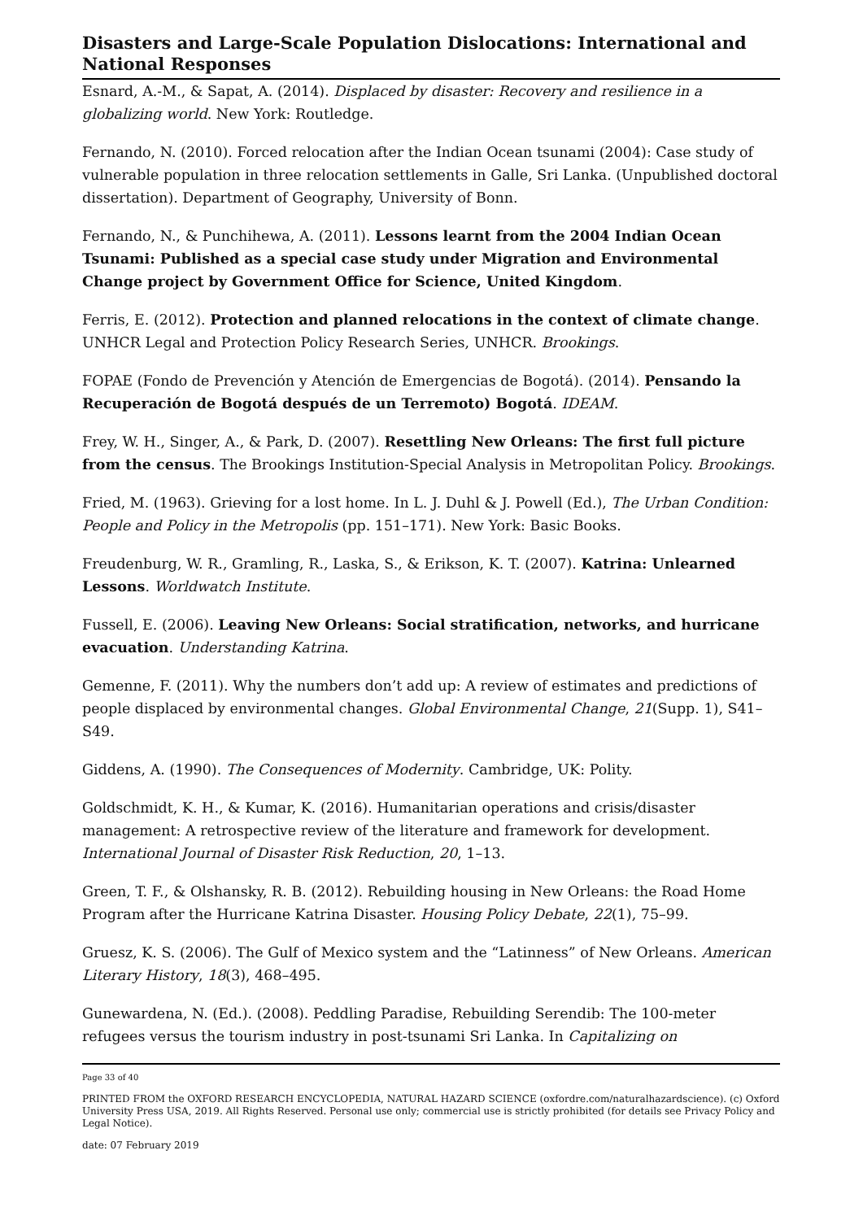Disasters and Large-Scale Population Dislocations: International and National Responses
Esnard, A.-M., & Sapat, A. (2014). Displaced by disaster: Recovery and resilience in a globalizing world. New York: Routledge.
Fernando, N. (2010). Forced relocation after the Indian Ocean tsunami (2004): Case study of vulnerable population in three relocation settlements in Galle, Sri Lanka. (Unpublished doctoral dissertation). Department of Geography, University of Bonn.
Fernando, N., & Punchihewa, A. (2011). Lessons learnt from the 2004 Indian Ocean Tsunami: Published as a special case study under Migration and Environmental Change project by Government Office for Science, United Kingdom.
Ferris, E. (2012). Protection and planned relocations in the context of climate change. UNHCR Legal and Protection Policy Research Series, UNHCR. Brookings.
FOPAE (Fondo de Prevención y Atención de Emergencias de Bogotá). (2014). Pensando la Recuperación de Bogotá después de un Terremoto) Bogotá. IDEAM.
Frey, W. H., Singer, A., & Park, D. (2007). Resettling New Orleans: The first full picture from the census. The Brookings Institution-Special Analysis in Metropolitan Policy. Brookings.
Fried, M. (1963). Grieving for a lost home. In L. J. Duhl & J. Powell (Ed.), The Urban Condition: People and Policy in the Metropolis (pp. 151–171). New York: Basic Books.
Freudenburg, W. R., Gramling, R., Laska, S., & Erikson, K. T. (2007). Katrina: Unlearned Lessons. Worldwatch Institute.
Fussell, E. (2006). Leaving New Orleans: Social stratification, networks, and hurricane evacuation. Understanding Katrina.
Gemenne, F. (2011). Why the numbers don’t add up: A review of estimates and predictions of people displaced by environmental changes. Global Environmental Change, 21(Supp. 1), S41–S49.
Giddens, A. (1990). The Consequences of Modernity. Cambridge, UK: Polity.
Goldschmidt, K. H., & Kumar, K. (2016). Humanitarian operations and crisis/disaster management: A retrospective review of the literature and framework for development. International Journal of Disaster Risk Reduction, 20, 1–13.
Green, T. F., & Olshansky, R. B. (2012). Rebuilding housing in New Orleans: the Road Home Program after the Hurricane Katrina Disaster. Housing Policy Debate, 22(1), 75–99.
Gruesz, K. S. (2006). The Gulf of Mexico system and the “Latinness” of New Orleans. American Literary History, 18(3), 468–495.
Gunewardena, N. (Ed.). (2008). Peddling Paradise, Rebuilding Serendib: The 100-meter refugees versus the tourism industry in post-tsunami Sri Lanka. In Capitalizing on
Page 33 of 40
PRINTED FROM the OXFORD RESEARCH ENCYCLOPEDIA, NATURAL HAZARD SCIENCE (oxfordre.com/naturalhazardscience). (c) Oxford University Press USA, 2019. All Rights Reserved. Personal use only; commercial use is strictly prohibited (for details see Privacy Policy and Legal Notice).
date: 07 February 2019